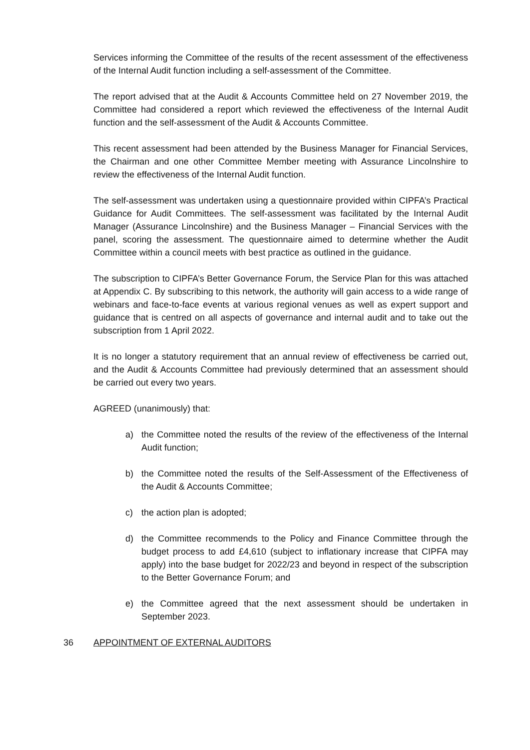Services informing the Committee of the results of the recent assessment of the effectiveness of the Internal Audit function including a self-assessment of the Committee.
The report advised that at the Audit & Accounts Committee held on 27 November 2019, the Committee had considered a report which reviewed the effectiveness of the Internal Audit function and the self-assessment of the Audit & Accounts Committee.
This recent assessment had been attended by the Business Manager for Financial Services, the Chairman and one other Committee Member meeting with Assurance Lincolnshire to review the effectiveness of the Internal Audit function.
The self-assessment was undertaken using a questionnaire provided within CIPFA’s Practical Guidance for Audit Committees. The self-assessment was facilitated by the Internal Audit Manager (Assurance Lincolnshire) and the Business Manager – Financial Services with the panel, scoring the assessment. The questionnaire aimed to determine whether the Audit Committee within a council meets with best practice as outlined in the guidance.
The subscription to CIPFA’s Better Governance Forum, the Service Plan for this was attached at Appendix C. By subscribing to this network, the authority will gain access to a wide range of webinars and face-to-face events at various regional venues as well as expert support and guidance that is centred on all aspects of governance and internal audit and to take out the subscription from 1 April 2022.
It is no longer a statutory requirement that an annual review of effectiveness be carried out, and the Audit & Accounts Committee had previously determined that an assessment should be carried out every two years.
AGREED (unanimously) that:
a) the Committee noted the results of the review of the effectiveness of the Internal Audit function;
b) the Committee noted the results of the Self-Assessment of the Effectiveness of the Audit & Accounts Committee;
c) the action plan is adopted;
d) the Committee recommends to the Policy and Finance Committee through the budget process to add £4,610 (subject to inflationary increase that CIPFA may apply) into the base budget for 2022/23 and beyond in respect of the subscription to the Better Governance Forum; and
e) the Committee agreed that the next assessment should be undertaken in September 2023.
36 APPOINTMENT OF EXTERNAL AUDITORS